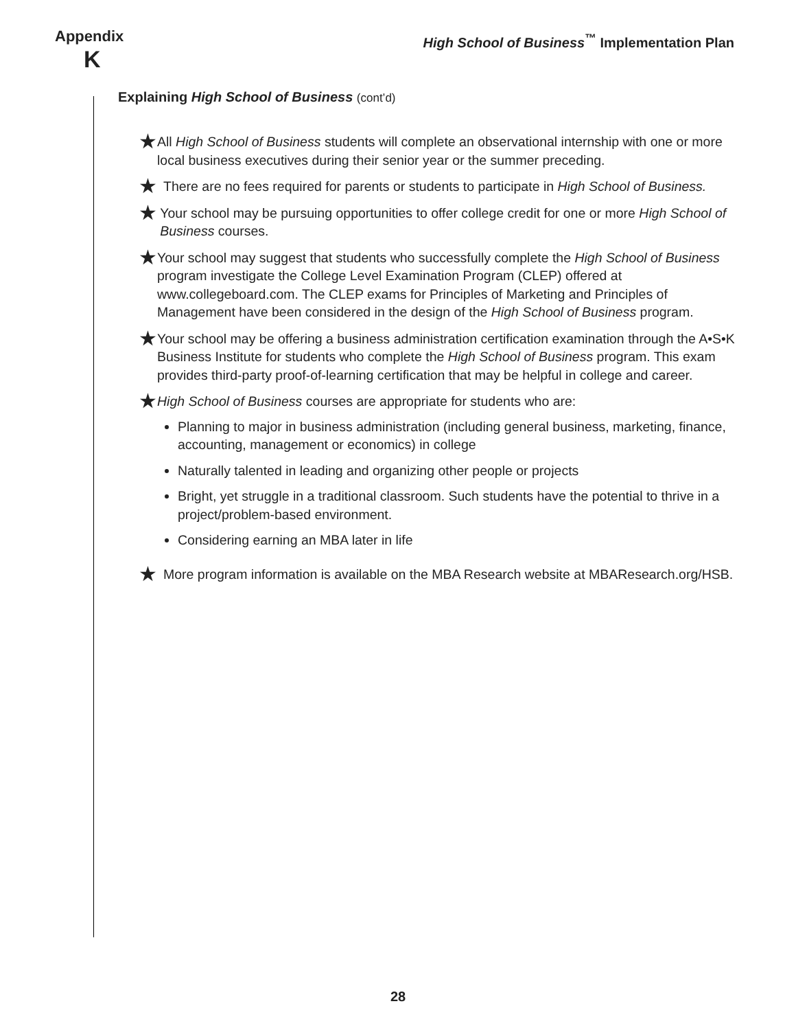Appendix
K
High School of Business<sup>™</sup> Implementation Plan
Explaining High School of Business (cont’d)
★
All High School of Business students will complete an observational internship with one or more local business executives during their senior year or the summer preceding.
★
There are no fees required for parents or students to participate in High School of Business.
★
Your school may be pursuing opportunities to offer college credit for one or more High School of Business courses.
★
Your school may suggest that students who successfully complete the High School of Business program investigate the College Level Examination Program (CLEP) offered at www.collegeboard.com. The CLEP exams for Principles of Marketing and Principles of Management have been considered in the design of the High School of Business program.
★
Your school may be offering a business administration certification examination through the A•S•K Business Institute for students who complete the High School of Business program. This exam provides third-party proof-of-learning certification that may be helpful in college and career.
★
High School of Business courses are appropriate for students who are:
Planning to major in business administration (including general business, marketing, finance, accounting, management or economics) in college
Naturally talented in leading and organizing other people or projects
Bright, yet struggle in a traditional classroom. Such students have the potential to thrive in a project/problem-based environment.
Considering earning an MBA later in life
★
More program information is available on the MBA Research website at MBAResearch.org/HSB.
28